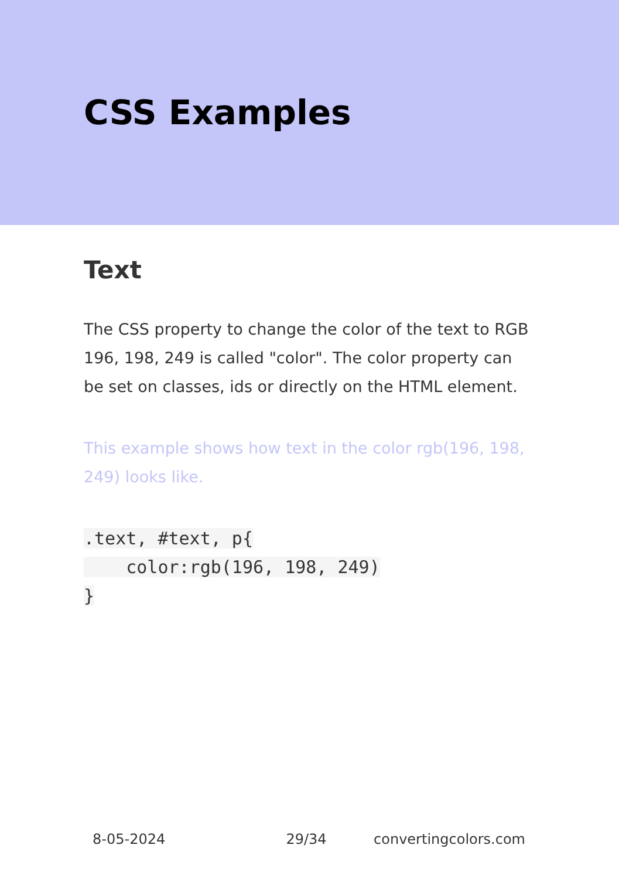CSS Examples
Text
The CSS property to change the color of the text to RGB 196, 198, 249 is called "color". The color property can be set on classes, ids or directly on the HTML element.
This example shows how text in the color rgb(196, 198, 249) looks like.
.text, #text, p{
    color:rgb(196, 198, 249)
}
8-05-2024 29/34 convertingcolors.com